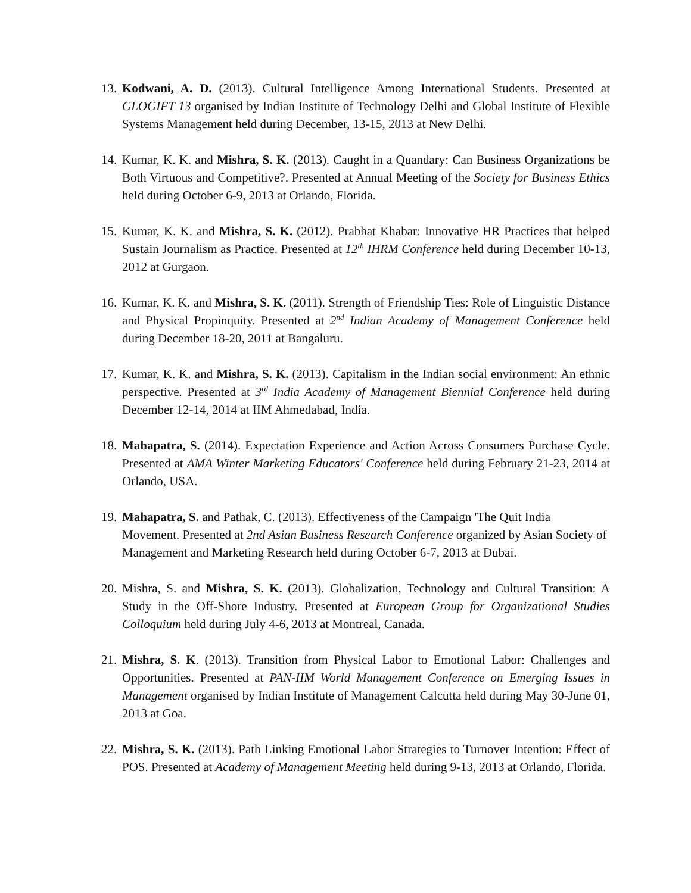13.
Kodwani, A. D. (2013). Cultural Intelligence Among International Students. Presented at GLOGIFT 13 organised by Indian Institute of Technology Delhi and Global Institute of Flexible Systems Management held during December, 13-15, 2013 at New Delhi.
14.
Kumar, K. K. and Mishra, S. K. (2013). Caught in a Quandary: Can Business Organizations be Both Virtuous and Competitive?. Presented at Annual Meeting of the Society for Business Ethics held during October 6-9, 2013 at Orlando, Florida.
15.
Kumar, K. K. and Mishra, S. K. (2012). Prabhat Khabar: Innovative HR Practices that helped Sustain Journalism as Practice. Presented at 12<sup>th</sup> IHRM Conference held during December 10-13, 2012 at Gurgaon.
16.
Kumar, K. K. and Mishra, S. K. (2011). Strength of Friendship Ties: Role of Linguistic Distance and Physical Propinquity. Presented at 2<sup>nd</sup> Indian Academy of Management Conference held during December 18-20, 2011 at Bangaluru.
17.
Kumar, K. K. and Mishra, S. K. (2013). Capitalism in the Indian social environment: An ethnic perspective. Presented at 3<sup>rd</sup> India Academy of Management Biennial Conference held during December 12-14, 2014 at IIM Ahmedabad, India.
18.
Mahapatra, S. (2014). Expectation Experience and Action Across Consumers Purchase Cycle. Presented at AMA Winter Marketing Educators' Conference held during February 21-23, 2014 at Orlando, USA.
19.
Mahapatra, S. and Pathak, C. (2013). Effectiveness of the Campaign 'The Quit India Movement. Presented at 2nd Asian Business Research Conference organized by Asian Society of Management and Marketing Research held during October 6-7, 2013 at Dubai.
20.
Mishra, S. and Mishra, S. K. (2013). Globalization, Technology and Cultural Transition: A Study in the Off-Shore Industry. Presented at European Group for Organizational Studies Colloquium held during July 4-6, 2013 at Montreal, Canada.
21.
Mishra, S. K. (2013). Transition from Physical Labor to Emotional Labor: Challenges and Opportunities. Presented at PAN-IIM World Management Conference on Emerging Issues in Management organised by Indian Institute of Management Calcutta held during May 30-June 01, 2013 at Goa.
22.
Mishra, S. K. (2013). Path Linking Emotional Labor Strategies to Turnover Intention: Effect of POS. Presented at Academy of Management Meeting held during 9-13, 2013 at Orlando, Florida.